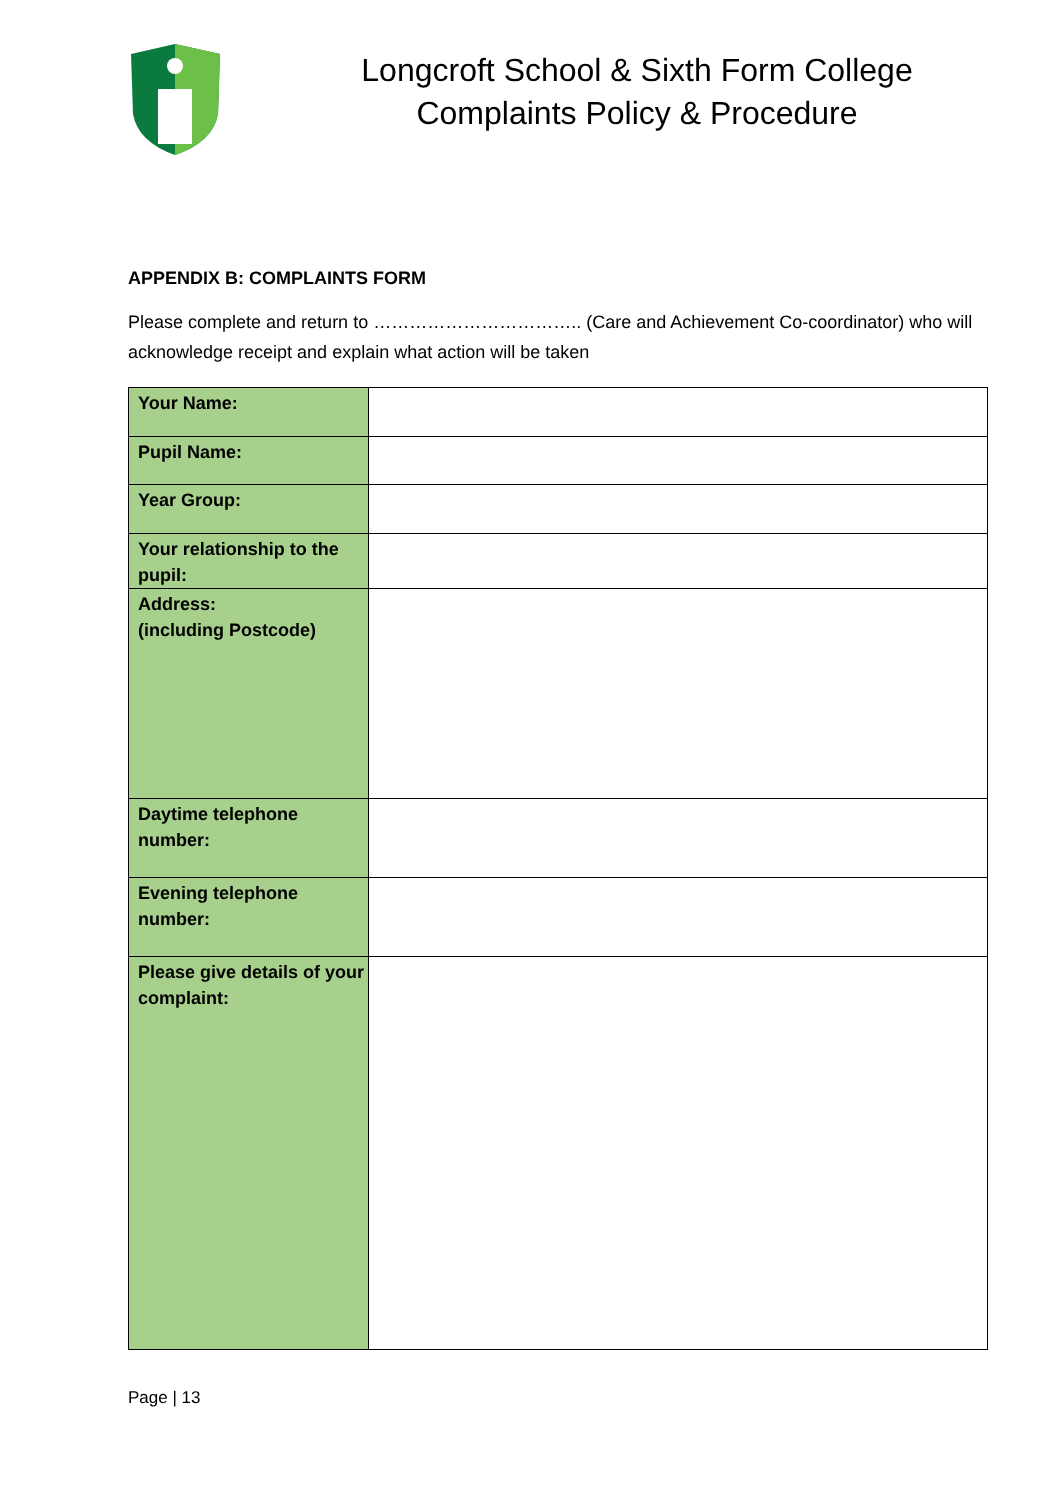Longcroft School & Sixth Form College
Complaints Policy & Procedure
APPENDIX B: COMPLAINTS FORM
Please complete and return to …………………………….. (Care and Achievement Co-coordinator) who will acknowledge receipt and explain what action will be taken
| Your Name: | |
| Pupil Name: | |
| Year Group: | |
| Your relationship to the pupil: | |
| Address: (including Postcode) | |
| Daytime telephone number: | |
| Evening telephone number: | |
| Please give details of your complaint: | |
Page | 13